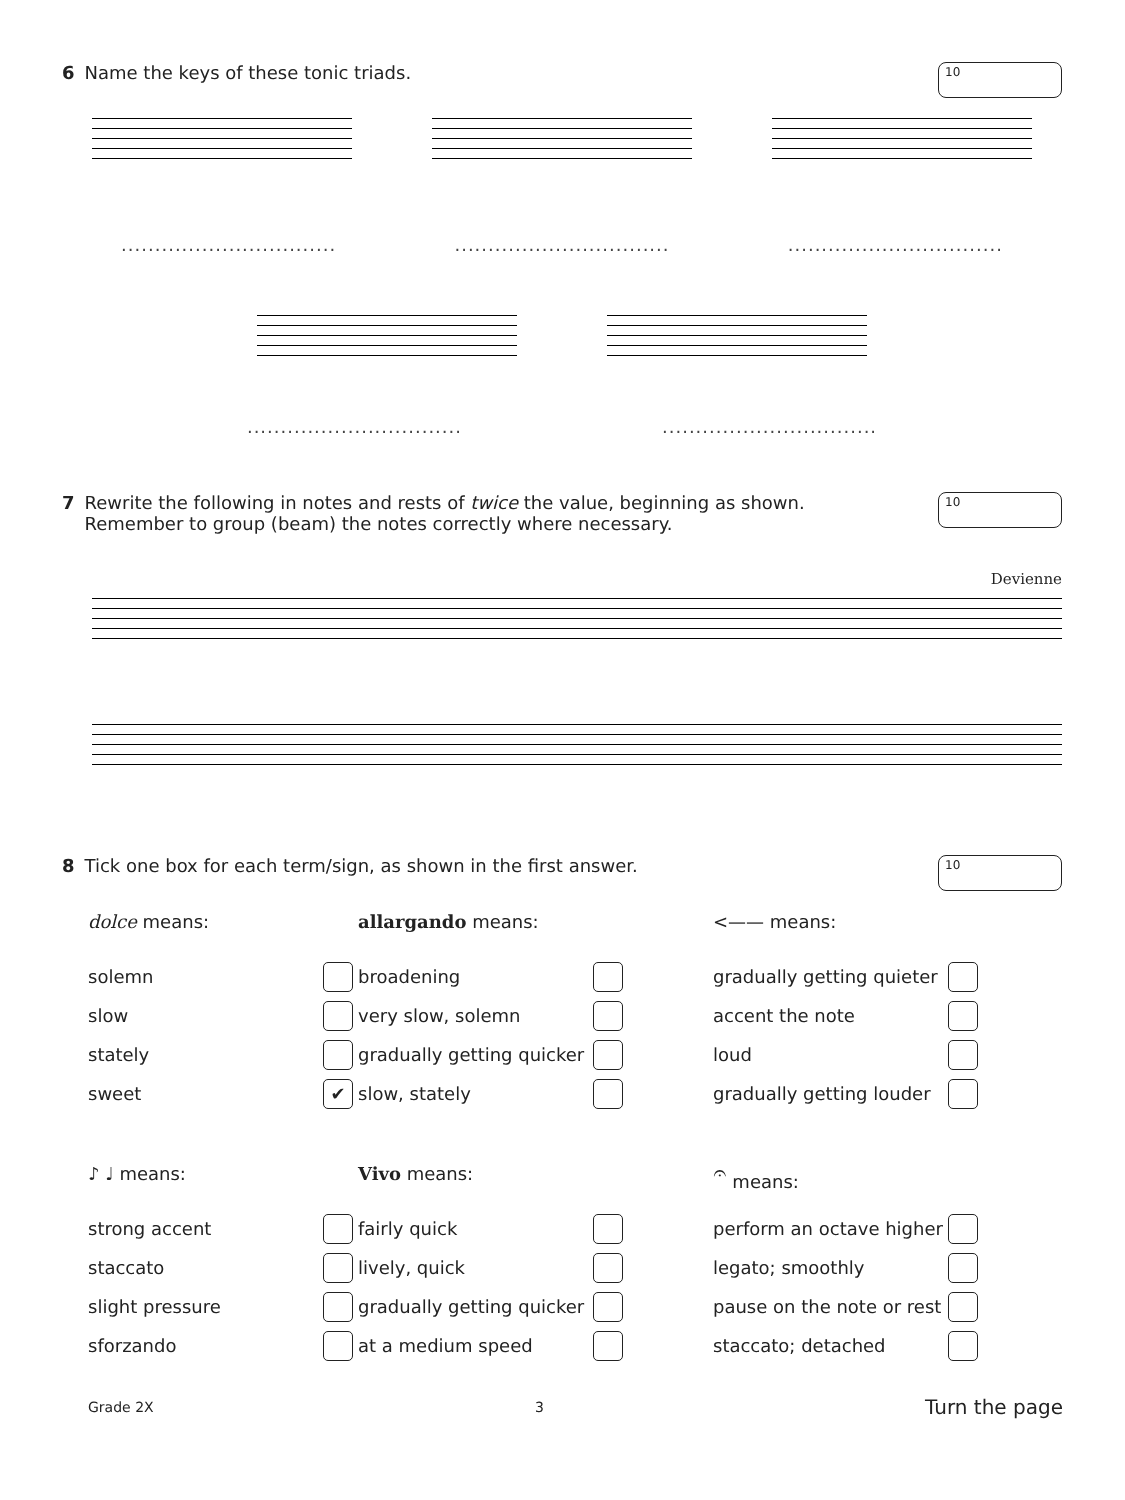6 Name the keys of these tonic triads.
10
................................................................................................
................................................................
7 Rewrite the following in notes and rests of twice the value, beginning as shown.
Remember to group (beam) the notes correctly where necessary.
10
Devienne
8 Tick one box for each term/sign, as shown in the first answer.
10
dolce means:
solemn
slow
stately
sweet ✔
allargando means:
broadening
very slow, solemn
gradually getting quicker
slow, stately
<—— means:
gradually getting quieter
accent the note
loud
gradually getting louder
♪ ♩ means:
strong accent
staccato
slight pressure
sforzando
Vivo means:
fairly quick
lively, quick
gradually getting quicker
at a medium speed
𝄐 means:
perform an octave higher
legato; smoothly
pause on the note or rest
staccato; detached
Grade 2X 3 Turn the page